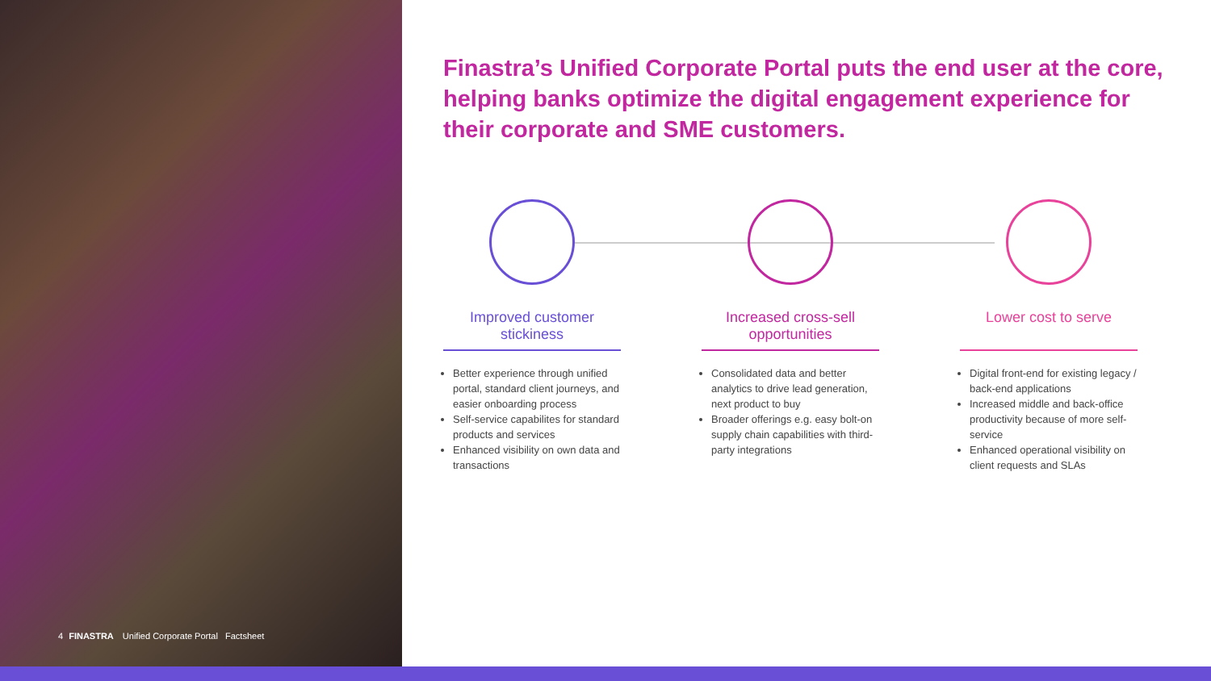4 FINASTRA Unified Corporate Portal Factsheet
Finastra’s Unified Corporate Portal puts the end user at the core, helping banks optimize the digital engagement experience for their corporate and SME customers.
Improved customer stickiness
Better experience through unified portal, standard client journeys, and easier onboarding process
Self-service capabilites for standard products and services
Enhanced visibility on own data and transactions
Increased cross-sell opportunities
Consolidated data and better analytics to drive lead generation, next product to buy
Broader offerings e.g. easy bolt-on supply chain capabilities with third-party integrations
Lower cost to serve
Digital front-end for existing legacy / back-end applications
Increased middle and back-office productivity because of more self-service
Enhanced operational visibility on client requests and SLAs